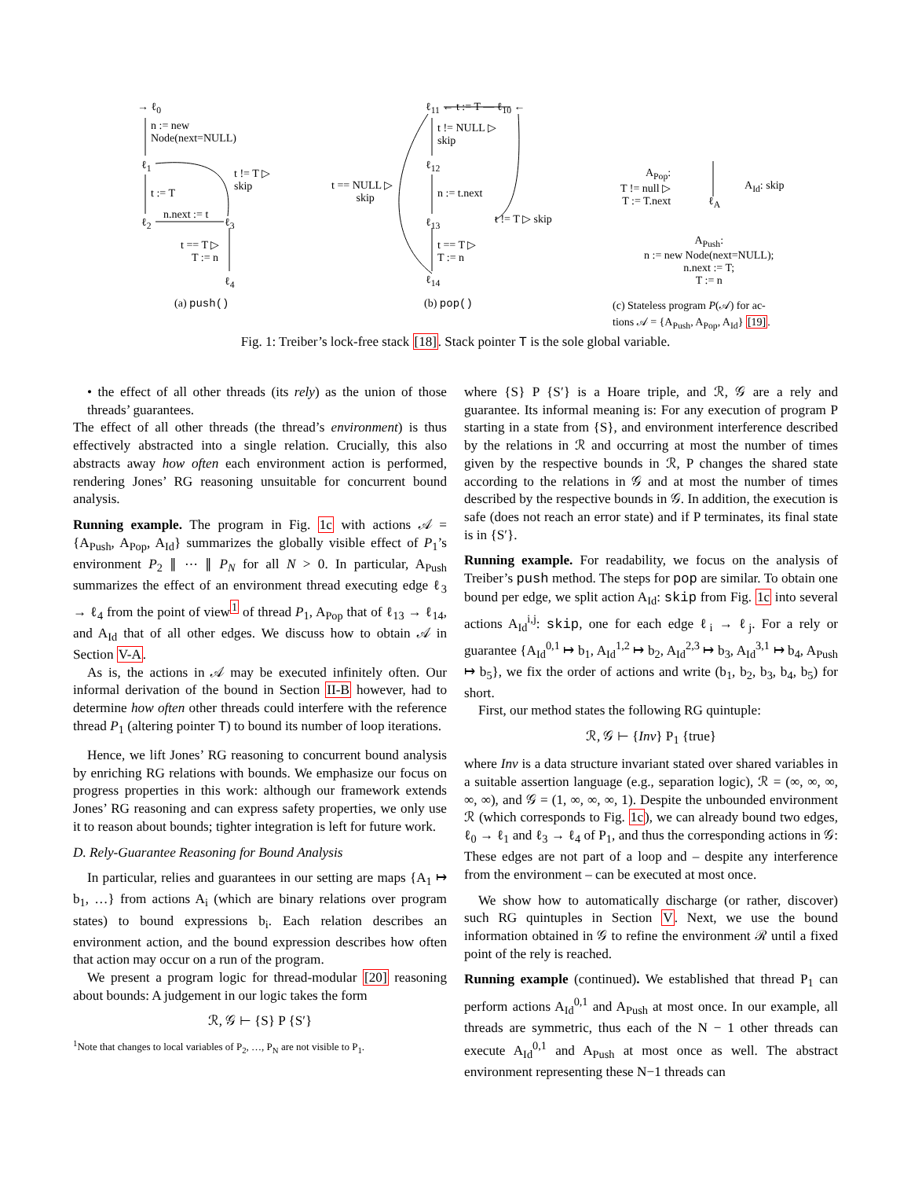→ ℓ<sub>0</sub>
n := new
Node(next=NULL)
ℓ<sub>1</sub>
t != T ▷
skip
t := T
n.next := t
ℓ<sub>2</sub> ℓ<sub>3</sub>
t == T ▷
T := n
ℓ<sub>4</sub>
(a) push()
ℓ<sub>11</sub> ← t := T — ℓ<sub>10</sub> ←
t != NULL ▷
skip
ℓ<sub>12</sub>
t == NULL ▷
skip
n := t.next
ℓ<sub>13</sub> t != T ▷ skip
t == T ▷
T := n
ℓ<sub>14</sub>
(b) pop()
A<sub>Pop</sub>:
T != null ▷
T := T.next
ℓ<sub>A</sub>
A<sub>Id</sub>: skip
A<sub>Push</sub>:
n := new Node(next=NULL);
n.next := T;
T := n
(c) Stateless program P(𝒜) for ac-
tions 𝒜 = {A<sub>Push</sub>, A<sub>Pop</sub>, A<sub>Id</sub>} [19].
Fig. 1: Treiber’s lock-free stack [18]. Stack pointer T is the sole global variable.
• the effect of all other threads (its rely) as the union of those threads’ guarantees.
The effect of all other threads (the thread’s environment) is thus effectively abstracted into a single relation. Crucially, this also abstracts away how often each environment action is performed, rendering Jones’ RG reasoning unsuitable for concurrent bound analysis.
Running example. The program in Fig. 1c with actions 𝒜 = {A<sub>Push</sub>, A<sub>Pop</sub>, A<sub>Id</sub>} summarizes the globally visible effect of P<sub>1</sub>’s environment P<sub>2</sub> ∥ ⋯ ∥ P<sub>N</sub> for all N > 0. In particular, A<sub>Push</sub> summarizes the effect of an environment thread executing edge ℓ<sub>3</sub> → ℓ<sub>4</sub> from the point of view<sup>1</sup> of thread P<sub>1</sub>, A<sub>Pop</sub> that of ℓ<sub>13</sub> → ℓ<sub>14</sub>, and A<sub>Id</sub> that of all other edges. We discuss how to obtain 𝒜 in Section V-A.
As is, the actions in 𝒜 may be executed infinitely often. Our informal derivation of the bound in Section II-B however, had to determine how often other threads could interfere with the reference thread P<sub>1</sub> (altering pointer T) to bound its number of loop iterations.
Hence, we lift Jones’ RG reasoning to concurrent bound analysis by enriching RG relations with bounds. We emphasize our focus on progress properties in this work: although our framework extends Jones’ RG reasoning and can express safety properties, we only use it to reason about bounds; tighter integration is left for future work.
D. Rely-Guarantee Reasoning for Bound Analysis
In particular, relies and guarantees in our setting are maps {A<sub>1</sub> ↦ b<sub>1</sub>, …} from actions A<sub>i</sub> (which are binary relations over program states) to bound expressions b<sub>i</sub>. Each relation describes an environment action, and the bound expression describes how often that action may occur on a run of the program.
We present a program logic for thread-modular [20] reasoning about bounds: A judgement in our logic takes the form
ℛ, 𝒢 ⊢ {S} P {S′}
<sup>1</sup> Note that changes to local variables of P<sub>2</sub>, …, P<sub>N</sub> are not visible to P<sub>1</sub>.
where {S} P {S′} is a Hoare triple, and ℛ, 𝒢 are a rely and guarantee. Its informal meaning is: For any execution of program P starting in a state from {S}, and environment interference described by the relations in ℛ and occurring at most the number of times given by the respective bounds in ℛ, P changes the shared state according to the relations in 𝒢 and at most the number of times described by the respective bounds in 𝒢. In addition, the execution is safe (does not reach an error state) and if P terminates, its final state is in {S′}.
Running example. For readability, we focus on the analysis of Treiber’s push method. The steps for pop are similar. To obtain one bound per edge, we split action A<sub>Id</sub>: skip from Fig. 1c into several actions A<sub>Id</sub><sup>i,j</sup>: skip, one for each edge ℓ<sub>i</sub> → ℓ<sub>j</sub>. For a rely or guarantee {A<sub>Id</sub><sup>0,1</sup> ↦ b<sub>1</sub>, A<sub>Id</sub><sup>1,2</sup> ↦ b<sub>2</sub>, A<sub>Id</sub><sup>2,3</sup> ↦ b<sub>3</sub>, A<sub>Id</sub><sup>3,1</sup> ↦ b<sub>4</sub>, A<sub>Push</sub> ↦ b<sub>5</sub>}, we fix the order of actions and write (b<sub>1</sub>, b<sub>2</sub>, b<sub>3</sub>, b<sub>4</sub>, b<sub>5</sub>) for short.
First, our method states the following RG quintuple:
ℛ, 𝒢 ⊢ {Inv} P<sub>1</sub> {true}
where Inv is a data structure invariant stated over shared variables in a suitable assertion language (e.g., separation logic), ℛ = (∞, ∞, ∞, ∞, ∞), and 𝒢 = (1, ∞, ∞, ∞, 1). Despite the unbounded environment ℛ (which corresponds to Fig. 1c), we can already bound two edges, ℓ<sub>0</sub> → ℓ<sub>1</sub> and ℓ<sub>3</sub> → ℓ<sub>4</sub> of P<sub>1</sub>, and thus the corresponding actions in 𝒢: These edges are not part of a loop and – despite any interference from the environment – can be executed at most once.
We show how to automatically discharge (or rather, discover) such RG quintuples in Section V. Next, we use the bound information obtained in 𝒢 to refine the environment ℛ until a fixed point of the rely is reached.
Running example (continued). We established that thread P<sub>1</sub> can perform actions A<sub>Id</sub><sup>0,1</sup> and A<sub>Push</sub> at most once. In our example, all threads are symmetric, thus each of the N − 1 other threads can execute A<sub>Id</sub><sup>0,1</sup> and A<sub>Push</sub> at most once as well. The abstract environment representing these N−1 threads can